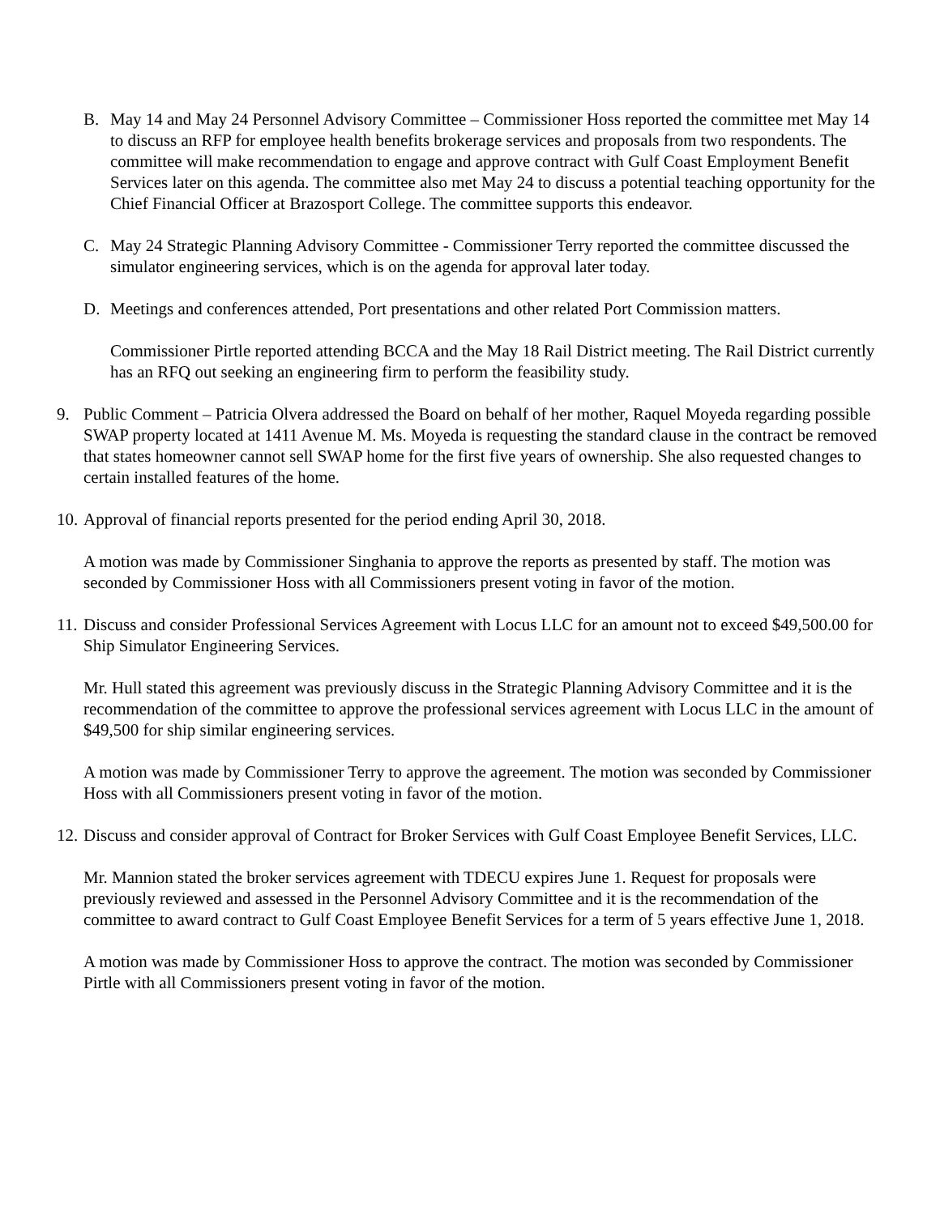B. May 14 and May 24 Personnel Advisory Committee – Commissioner Hoss reported the committee met May 14 to discuss an RFP for employee health benefits brokerage services and proposals from two respondents. The committee will make recommendation to engage and approve contract with Gulf Coast Employment Benefit Services later on this agenda. The committee also met May 24 to discuss a potential teaching opportunity for the Chief Financial Officer at Brazosport College. The committee supports this endeavor.
C. May 24 Strategic Planning Advisory Committee - Commissioner Terry reported the committee discussed the simulator engineering services, which is on the agenda for approval later today.
D. Meetings and conferences attended, Port presentations and other related Port Commission matters.
Commissioner Pirtle reported attending BCCA and the May 18 Rail District meeting. The Rail District currently has an RFQ out seeking an engineering firm to perform the feasibility study.
9. Public Comment – Patricia Olvera addressed the Board on behalf of her mother, Raquel Moyeda regarding possible SWAP property located at 1411 Avenue M. Ms. Moyeda is requesting the standard clause in the contract be removed that states homeowner cannot sell SWAP home for the first five years of ownership. She also requested changes to certain installed features of the home.
10. Approval of financial reports presented for the period ending April 30, 2018.
A motion was made by Commissioner Singhania to approve the reports as presented by staff. The motion was seconded by Commissioner Hoss with all Commissioners present voting in favor of the motion.
11. Discuss and consider Professional Services Agreement with Locus LLC for an amount not to exceed $49,500.00 for Ship Simulator Engineering Services.
Mr. Hull stated this agreement was previously discuss in the Strategic Planning Advisory Committee and it is the recommendation of the committee to approve the professional services agreement with Locus LLC in the amount of $49,500 for ship similar engineering services.
A motion was made by Commissioner Terry to approve the agreement. The motion was seconded by Commissioner Hoss with all Commissioners present voting in favor of the motion.
12. Discuss and consider approval of Contract for Broker Services with Gulf Coast Employee Benefit Services, LLC.
Mr. Mannion stated the broker services agreement with TDECU expires June 1. Request for proposals were previously reviewed and assessed in the Personnel Advisory Committee and it is the recommendation of the committee to award contract to Gulf Coast Employee Benefit Services for a term of 5 years effective June 1, 2018.
A motion was made by Commissioner Hoss to approve the contract. The motion was seconded by Commissioner Pirtle with all Commissioners present voting in favor of the motion.